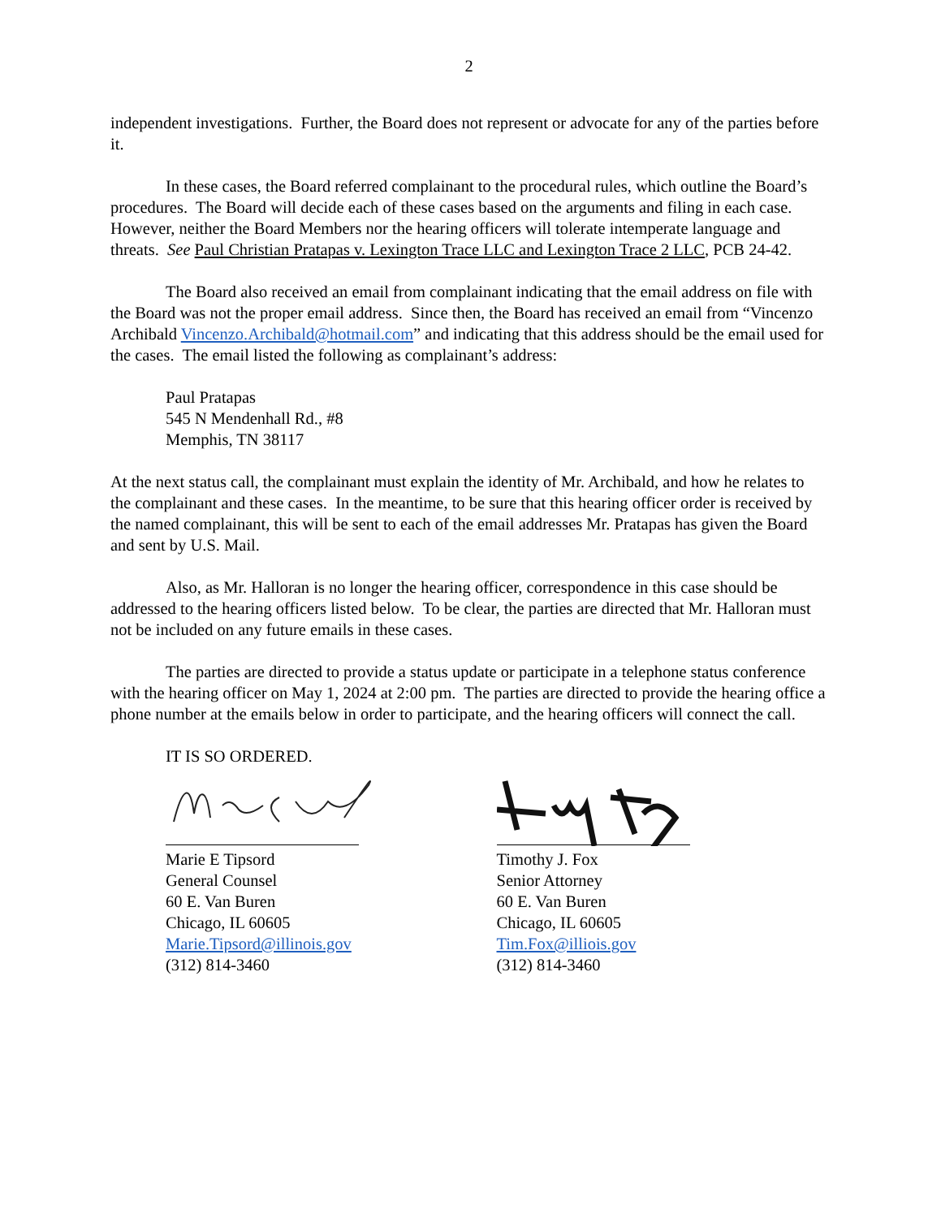2
independent investigations. Further, the Board does not represent or advocate for any of the parties before it.
In these cases, the Board referred complainant to the procedural rules, which outline the Board’s procedures. The Board will decide each of these cases based on the arguments and filing in each case. However, neither the Board Members nor the hearing officers will tolerate intemperate language and threats. See Paul Christian Pratapas v. Lexington Trace LLC and Lexington Trace 2 LLC, PCB 24-42.
The Board also received an email from complainant indicating that the email address on file with the Board was not the proper email address. Since then, the Board has received an email from “Vincenzo Archibald Vincenzo.Archibald@hotmail.com” and indicating that this address should be the email used for the cases. The email listed the following as complainant’s address:
Paul Pratapas
545 N Mendenhall Rd., #8
Memphis, TN 38117
At the next status call, the complainant must explain the identity of Mr. Archibald, and how he relates to the complainant and these cases. In the meantime, to be sure that this hearing officer order is received by the named complainant, this will be sent to each of the email addresses Mr. Pratapas has given the Board and sent by U.S. Mail.
Also, as Mr. Halloran is no longer the hearing officer, correspondence in this case should be addressed to the hearing officers listed below. To be clear, the parties are directed that Mr. Halloran must not be included on any future emails in these cases.
The parties are directed to provide a status update or participate in a telephone status conference with the hearing officer on May 1, 2024 at 2:00 pm. The parties are directed to provide the hearing office a phone number at the emails below in order to participate, and the hearing officers will connect the call.
IT IS SO ORDERED.
Marie E Tipsord
General Counsel
60 E. Van Buren
Chicago, IL 60605
Marie.Tipsord@illinois.gov
(312) 814-3460
Timothy J. Fox
Senior Attorney
60 E. Van Buren
Chicago, IL 60605
Tim.Fox@illiois.gov
(312) 814-3460